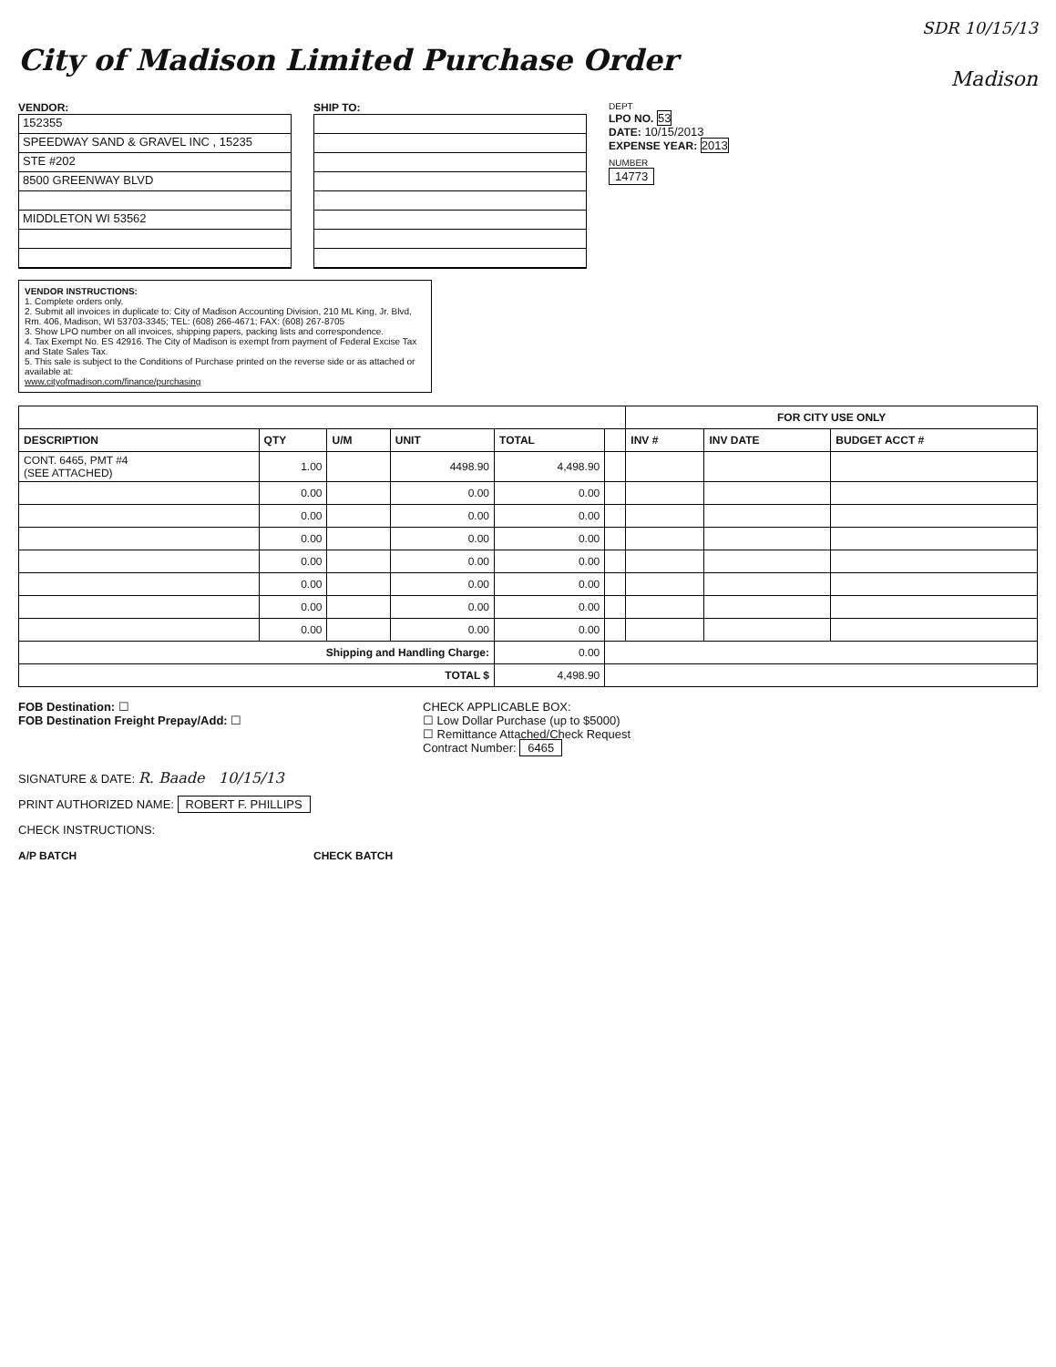SDR 10/15/13
City of Madison Limited Purchase Order
Madison
VENDOR:
152355
SPEEDWAY SAND & GRAVEL INC , 15235
STE #202
8500 GREENWAY BLVD
MIDDLETON WI 53562
SHIP TO:
DEPT
LPO NO. 53
DATE: 10/15/2013
EXPENSE YEAR: 2013
NUMBER
14773
VENDOR INSTRUCTIONS:
1. Complete orders only.
2. Submit all invoices in duplicate to: City of Madison Accounting Division, 210 ML King, Jr. Blvd, Rm. 406, Madison, WI 53703-3345; TEL: (608) 266-4671; FAX: (608) 267-8705
3. Show LPO number on all invoices, shipping papers, packing lists and correspondence.
4. Tax Exempt No. ES 42916. The City of Madison is exempt from payment of Federal Excise Tax and State Sales Tax.
5. This sale is subject to the Conditions of Purchase printed on the reverse side or as attached or available at:
www.cityofmadison.com/finance/purchasing
| | | | | | | FOR CITY USE ONLY | | |
| --- | --- | --- | --- | --- | --- | --- | --- | --- |
| DESCRIPTION | QTY | U/M | UNIT | TOTAL | | INV # | INV DATE | BUDGET ACCT # |
| CONT. 6465, PMT #4 (SEE ATTACHED) | 1.00 | | 4498.90 | 4,498.90 | | | | |
| | 0.00 | | 0.00 | 0.00 | | | | |
| | 0.00 | | 0.00 | 0.00 | | | | |
| | 0.00 | | 0.00 | 0.00 | | | | |
| | 0.00 | | 0.00 | 0.00 | | | | |
| | 0.00 | | 0.00 | 0.00 | | | | |
| | 0.00 | | 0.00 | 0.00 | | | | |
| | 0.00 | | 0.00 | 0.00 | | | | |
| Shipping and Handling Charge: | | | | 0.00 | | | | |
| TOTAL $ | | | | 4,498.90 | | | | |
FOB Destination: ☐
FOB Destination Freight Prepay/Add: ☐
CHECK APPLICABLE BOX:
☐ Low Dollar Purchase (up to $5000)
☐ Remittance Attached/Check Request
Contract Number: 6465
SIGNATURE & DATE: R. Baade 10/15/13
PRINT AUTHORIZED NAME: ROBERT F. PHILLIPS
CHECK INSTRUCTIONS:
A/P BATCH CHECK BATCH